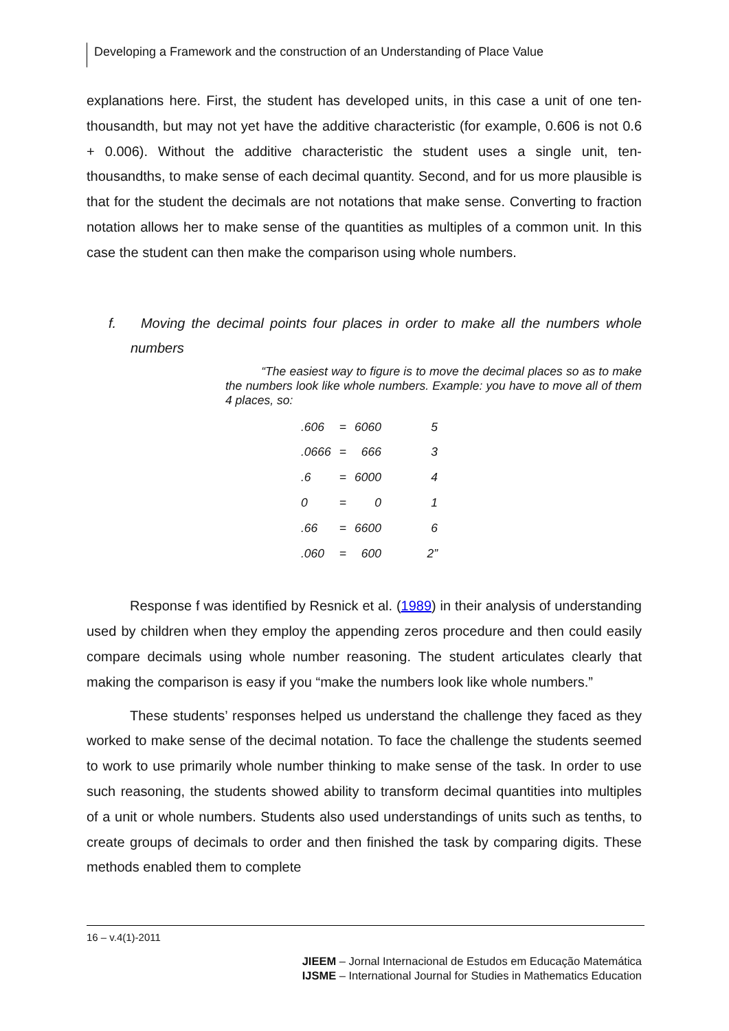Developing a Framework and the construction of an Understanding of Place Value
explanations here. First, the student has developed units, in this case a unit of one ten-thousandth, but may not yet have the additive characteristic (for example, 0.606 is not 0.6 + 0.006). Without the additive characteristic the student uses a single unit, ten-thousandths, to make sense of each decimal quantity. Second, and for us more plausible is that for the student the decimals are not notations that make sense. Converting to fraction notation allows her to make sense of the quantities as multiples of a common unit. In this case the student can then make the comparison using whole numbers.
f. Moving the decimal points four places in order to make all the numbers whole numbers
“The easiest way to figure is to move the decimal places so as to make the numbers look like whole numbers. Example: you have to move all of them 4 places, so:
| .606 | = | 6060 | 5 |
| .0666 | = | 666 | 3 |
| .6 | = | 6000 | 4 |
| 0 | = | 0 | 1 |
| .66 | = | 6600 | 6 |
| .060 | = | 600 | 2” |
Response f was identified by Resnick et al. (1989) in their analysis of understanding used by children when they employ the appending zeros procedure and then could easily compare decimals using whole number reasoning. The student articulates clearly that making the comparison is easy if you “make the numbers look like whole numbers.”
These students’ responses helped us understand the challenge they faced as they worked to make sense of the decimal notation. To face the challenge the students seemed to work to use primarily whole number thinking to make sense of the task. In order to use such reasoning, the students showed ability to transform decimal quantities into multiples of a unit or whole numbers. Students also used understandings of units such as tenths, to create groups of decimals to order and then finished the task by comparing digits. These methods enabled them to complete
16 – v.4(1)-2011
JIEEM – Jornal Internacional de Estudos em Educação Matemática
IJSME – International Journal for Studies in Mathematics Education